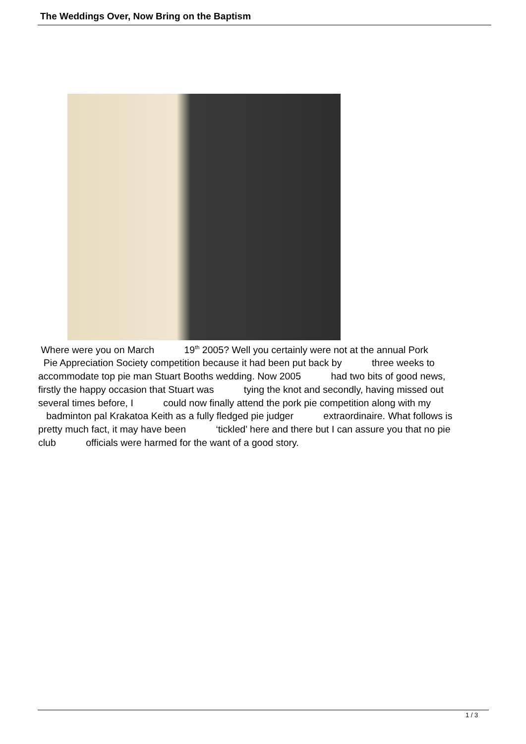The Weddings Over, Now Bring on the Baptism
Where were you on March 19<sup>th</sup> 2005? Well you certainly were not at the annual Pork
Pie Appreciation Society competition because it had been put back by three weeks to
accommodate top pie man Stuart Booths wedding. Now 2005 had two bits of good news,
firstly the happy occasion that Stuart was tying the knot and secondly, having missed out
several times before, I could now finally attend the pork pie competition along with my
badminton pal Krakatoa Keith as a fully fledged pie judger extraordinaire. What follows is
pretty much fact, it may have been ‘tickled’ here and there but I can assure you that no pie
club officials were harmed for the want of a good story.
1 / 3